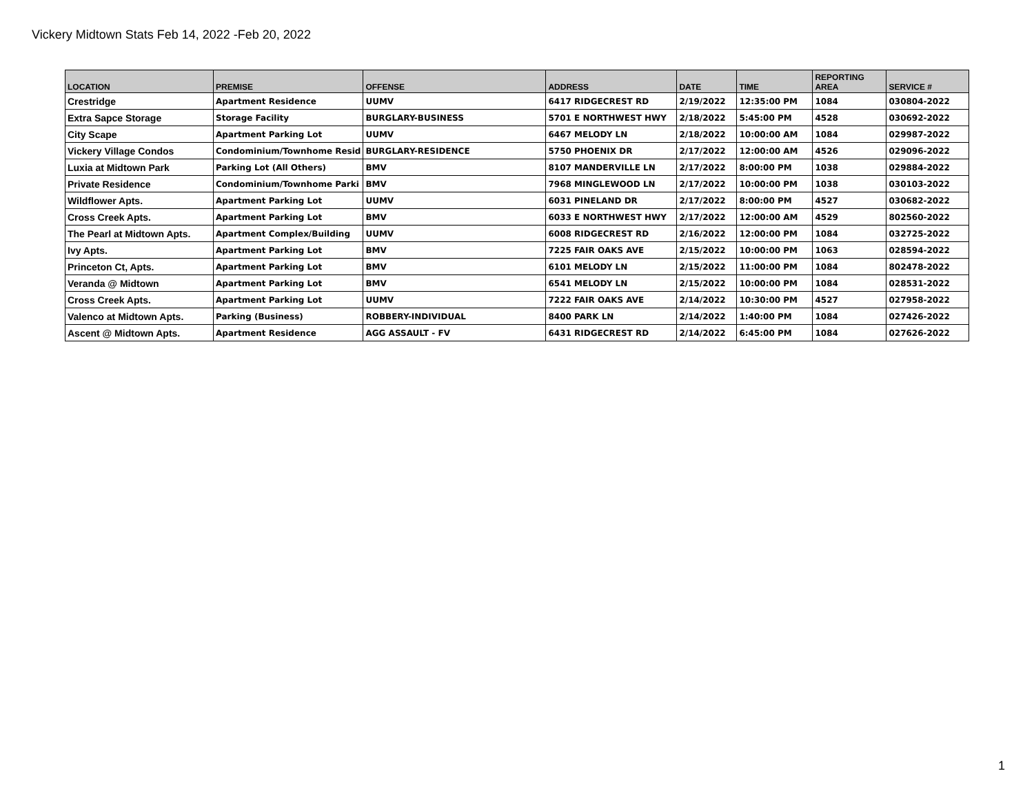Vickery Midtown Stats Feb 14, 2022 -Feb 20, 2022
| LOCATION | PREMISE | OFFENSE | ADDRESS | DATE | TIME | REPORTING AREA | SERVICE # |
| --- | --- | --- | --- | --- | --- | --- | --- |
| Crestridge | Apartment Residence | UUMV | 6417 RIDGECREST RD | 2/19/2022 | 12:35:00 PM | 1084 | 030804-2022 |
| Extra Sapce Storage | Storage Facility | BURGLARY-BUSINESS | 5701 E NORTHWEST HWY | 2/18/2022 | 5:45:00 PM | 4528 | 030692-2022 |
| City Scape | Apartment Parking Lot | UUMV | 6467 MELODY LN | 2/18/2022 | 10:00:00 AM | 1084 | 029987-2022 |
| Vickery Village Condos | Condominium/Townhome Resid | BURGLARY-RESIDENCE | 5750 PHOENIX DR | 2/17/2022 | 12:00:00 AM | 4526 | 029096-2022 |
| Luxia at Midtown Park | Parking Lot (All Others) | BMV | 8107 MANDERVILLE LN | 2/17/2022 | 8:00:00 PM | 1038 | 029884-2022 |
| Private Residence | Condominium/Townhome Parki | BMV | 7968 MINGLEWOOD LN | 2/17/2022 | 10:00:00 PM | 1038 | 030103-2022 |
| Wildflower Apts. | Apartment Parking Lot | UUMV | 6031 PINELAND DR | 2/17/2022 | 8:00:00 PM | 4527 | 030682-2022 |
| Cross Creek Apts. | Apartment Parking Lot | BMV | 6033 E NORTHWEST HWY | 2/17/2022 | 12:00:00 AM | 4529 | 802560-2022 |
| The Pearl at Midtown Apts. | Apartment Complex/Building | UUMV | 6008 RIDGECREST RD | 2/16/2022 | 12:00:00 PM | 1084 | 032725-2022 |
| Ivy Apts. | Apartment Parking Lot | BMV | 7225 FAIR OAKS AVE | 2/15/2022 | 10:00:00 PM | 1063 | 028594-2022 |
| Princeton Ct, Apts. | Apartment Parking Lot | BMV | 6101 MELODY LN | 2/15/2022 | 11:00:00 PM | 1084 | 802478-2022 |
| Veranda @ Midtown | Apartment Parking Lot | BMV | 6541 MELODY LN | 2/15/2022 | 10:00:00 PM | 1084 | 028531-2022 |
| Cross Creek Apts. | Apartment Parking Lot | UUMV | 7222 FAIR OAKS AVE | 2/14/2022 | 10:30:00 PM | 4527 | 027958-2022 |
| Valenco at Midtown Apts. | Parking (Business) | ROBBERY-INDIVIDUAL | 8400 PARK LN | 2/14/2022 | 1:40:00 PM | 1084 | 027426-2022 |
| Ascent @ Midtown Apts. | Apartment Residence | AGG ASSAULT - FV | 6431 RIDGECREST RD | 2/14/2022 | 6:45:00 PM | 1084 | 027626-2022 |
1